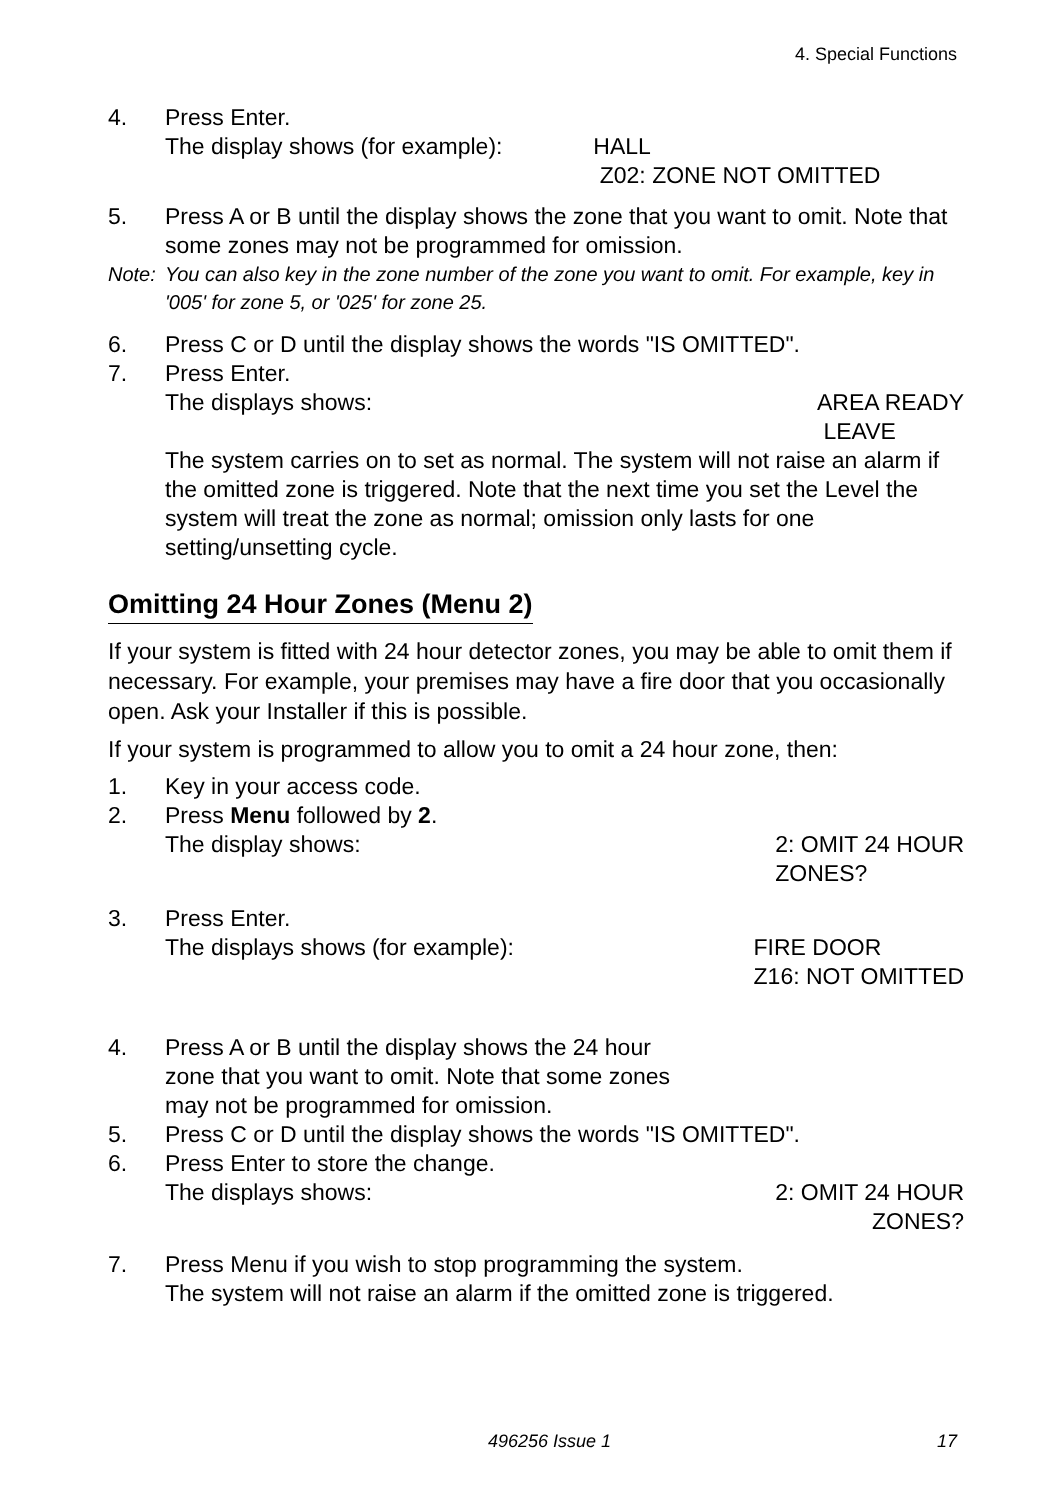4. Special Functions
4. Press Enter.
The display shows (for example): HALL
Z02: ZONE NOT OMITTED
5. Press A or B until the display shows the zone that you want to omit. Note that some zones may not be programmed for omission.
Note:
You can also key in the zone number of the zone you want to omit. For example, key in '005' for zone 5, or '025' for zone 25.
6. Press C or D until the display shows the words "IS OMITTED".
7. Press Enter.
The displays shows: AREA READY
LEAVE
The system carries on to set as normal. The system will not raise an alarm if the omitted zone is triggered. Note that the next time you set the Level the system will treat the zone as normal; omission only lasts for one setting/unsetting cycle.
Omitting 24 Hour Zones (Menu 2)
If your system is fitted with 24 hour detector zones, you may be able to omit them if necessary. For example, your premises may have a fire door that you occasionally open. Ask your Installer if this is possible.
If your system is programmed to allow you to omit a 24 hour zone, then:
1. Key in your access code.
2. Press Menu followed by 2.
The display shows: 2: OMIT 24 HOUR
ZONES?
3. Press Enter.
The displays shows (for example): FIRE DOOR
Z16: NOT OMITTED
4. Press A or B until the display shows the 24 hour
zone that you want to omit. Note that some zones
may not be programmed for omission.
5. Press C or D until the display shows the words "IS OMITTED".
6. Press Enter to store the change.
The displays shows: 2: OMIT 24 HOUR
ZONES?
7. Press Menu if you wish to stop programming the system.
The system will not raise an alarm if the omitted zone is triggered.
496256 Issue 1 17